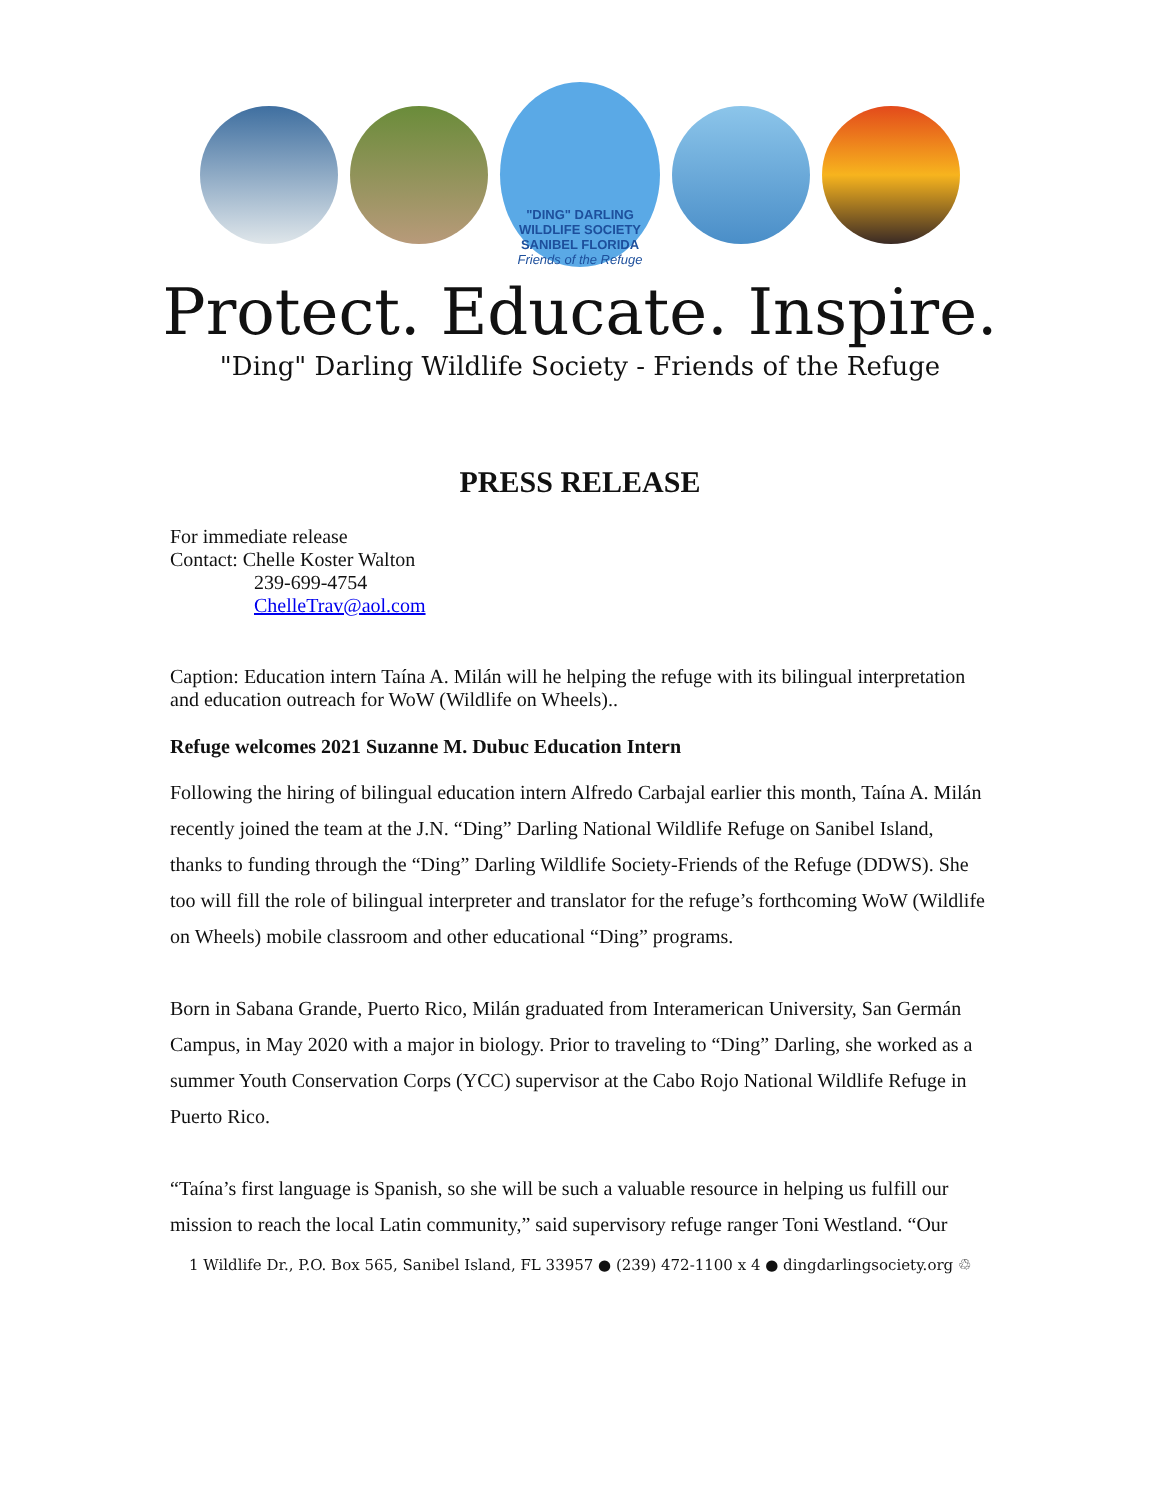"DING" DARLING WILDLIFE SOCIETY
SANIBEL FLORIDA
Friends of the Refuge
Protect. Educate. Inspire.
"Ding" Darling Wildlife Society - Friends of the Refuge
PRESS RELEASE
For immediate release
Contact: Chelle Koster Walton
239-699-4754
ChelleTrav@aol.com
Caption: Education intern Taína A. Milán will he helping the refuge with its bilingual interpretation and education outreach for WoW (Wildlife on Wheels)..
Refuge welcomes 2021 Suzanne M. Dubuc Education Intern
Following the hiring of bilingual education intern Alfredo Carbajal earlier this month, Taína A. Milán recently joined the team at the J.N. “Ding” Darling National Wildlife Refuge on Sanibel Island, thanks to funding through the “Ding” Darling Wildlife Society-Friends of the Refuge (DDWS). She too will fill the role of bilingual interpreter and translator for the refuge’s forthcoming WoW (Wildlife on Wheels) mobile classroom and other educational “Ding” programs.
Born in Sabana Grande, Puerto Rico, Milán graduated from Interamerican University, San Germán Campus, in May 2020 with a major in biology. Prior to traveling to “Ding” Darling, she worked as a summer Youth Conservation Corps (YCC) supervisor at the Cabo Rojo National Wildlife Refuge in Puerto Rico.
“Taína’s first language is Spanish, so she will be such a valuable resource in helping us fulfill our mission to reach the local Latin community,” said supervisory refuge ranger Toni Westland. “Our
1 Wildlife Dr., P.O. Box 565, Sanibel Island, FL 33957 ● (239) 472-1100 x 4 ● dingdarlingsociety.org ♲